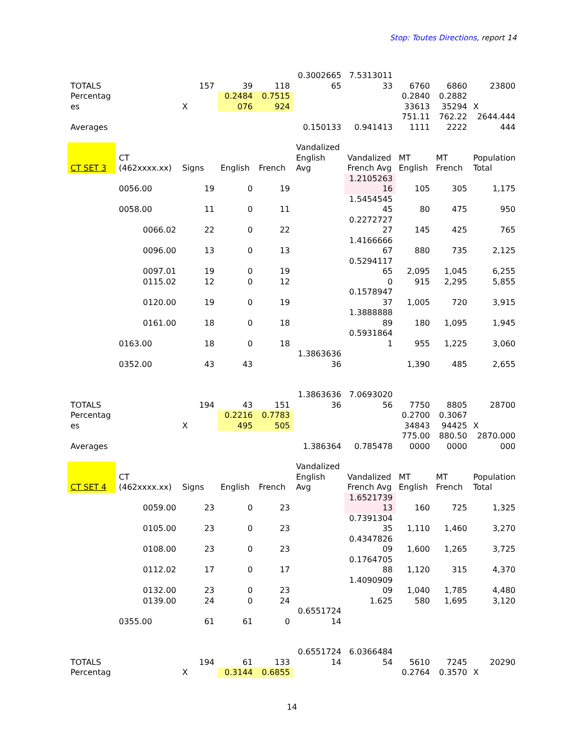Stop: Toutes Directions, report 14
| TOTALS | | 157 | 39 | 118 | 0.3002665 65 | 7.5313011 33 | 6760 | 6860 | 23800 |
| Percentag es | | X | 0.2484 076 | 0.7515 924 | | | 0.2840 33613 | 0.2882 35294 | X |
| Averages | | | | | 0.150133 | 0.941413 | 751.11 1111 | 762.22 2222 | 2644.444 444 |
| CT SET 3 | CT (462xxxx.xx) | Signs | English | French | Vandalized English Avg | Vandalized French Avg | MT English | MT French | Population Total |
| | 0056.00 | 19 | 0 | 19 | | 1.2105263 16 | 105 | 305 | 1,175 |
| | 0058.00 | 11 | 0 | 11 | | 1.5454545 45 | 80 | 475 | 950 |
| | 0066.02 | 22 | 0 | 22 | | 0.2272727 27 | 145 | 425 | 765 |
| | 0096.00 | 13 | 0 | 13 | | 1.4166666 67 | 880 | 735 | 2,125 |
| | 0097.01 | 19 | 0 | 19 | | 0.5294117 65 | 2,095 | 1,045 | 6,255 |
| | 0115.02 | 12 | 0 | 12 | | 0 | 915 | 2,295 | 5,855 |
| | 0120.00 | 19 | 0 | 19 | | 0.1578947 37 | 1,005 | 720 | 3,915 |
| | 0161.00 | 18 | 0 | 18 | | 1.3888888 89 | 180 | 1,095 | 1,945 |
| | 0163.00 | 18 | 0 | 18 | | 0.5931864 1 | 955 | 1,225 | 3,060 |
| | 0352.00 | 43 | 43 | | 1.3863636 36 | | 1,390 | 485 | 2,655 |
| TOTALS | | 194 | 43 | 151 | 1.3863636 36 | 7.0693020 56 | 7750 | 8805 | 28700 |
| Percentag es | | X | 0.2216 495 | 0.7783 505 | | | 0.2700 34843 | 0.3067 94425 | X |
| Averages | | | | | 1.386364 | 0.785478 | 775.00 0000 | 880.50 0000 | 2870.000 000 |
| CT SET 4 | CT (462xxxx.xx) | Signs | English | French | Vandalized English Avg | Vandalized French Avg | MT English | MT French | Population Total |
| | 0059.00 | 23 | 0 | 23 | | 1.6521739 13 | 160 | 725 | 1,325 |
| | 0105.00 | 23 | 0 | 23 | | 0.7391304 35 | 1,110 | 1,460 | 3,270 |
| | 0108.00 | 23 | 0 | 23 | | 0.4347826 09 | 1,600 | 1,265 | 3,725 |
| | 0112.02 | 17 | 0 | 17 | | 0.1764705 88 | 1,120 | 315 | 4,370 |
| | 0132.00 | 23 | 0 | 23 | | 1.4090909 09 | 1,040 | 1,785 | 4,480 |
| | 0139.00 | 24 | 0 | 24 | | 1.625 | 580 | 1,695 | 3,120 |
| | 0355.00 | 61 | 61 | 0 | 0.6551724 14 | | | | |
| TOTALS | | 194 | 61 | 133 | 0.6551724 14 | 6.0366484 54 | 5610 | 7245 | 20290 |
| Percentag | | X | 0.3144 | 0.6855 | | | 0.2764 | 0.3570 | X |
14